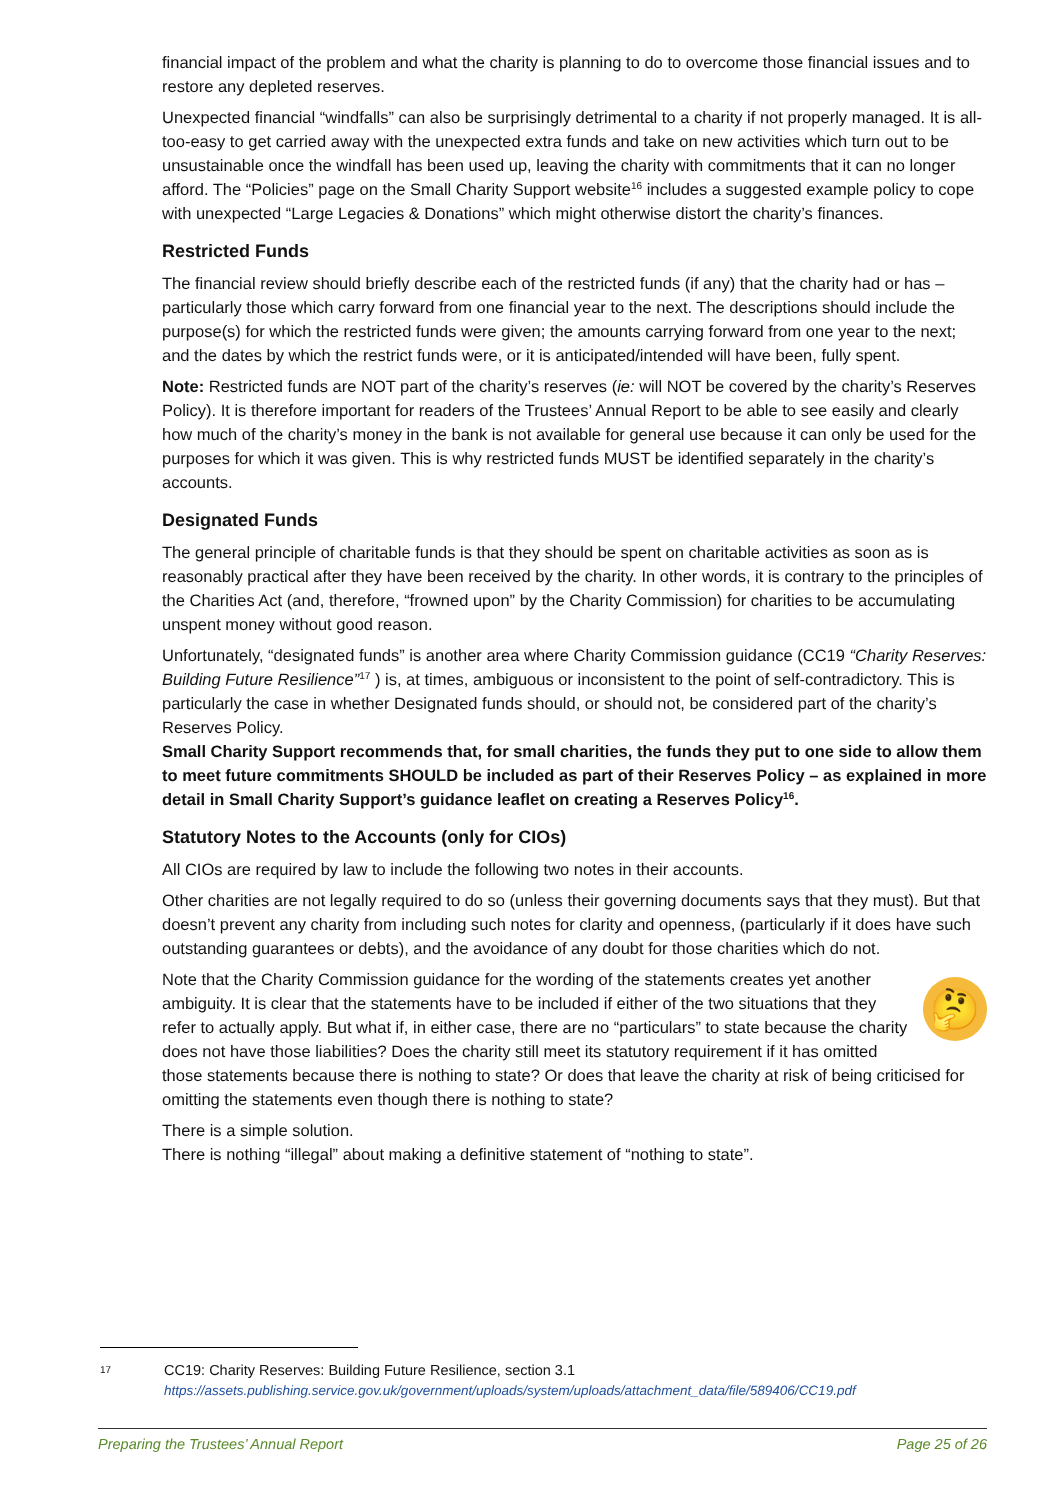financial impact of the problem and what the charity is planning to do to overcome those financial issues and to restore any depleted reserves.
Unexpected financial “windfalls” can also be surprisingly detrimental to a charity if not properly managed. It is all-too-easy to get carried away with the unexpected extra funds and take on new activities which turn out to be unsustainable once the windfall has been used up, leaving the charity with commitments that it can no longer afford. The “Policies” page on the Small Charity Support website<sup>16</sup> includes a suggested example policy to cope with unexpected “Large Legacies & Donations” which might otherwise distort the charity’s finances.
Restricted Funds
The financial review should briefly describe each of the restricted funds (if any) that the charity had or has – particularly those which carry forward from one financial year to the next. The descriptions should include the purpose(s) for which the restricted funds were given; the amounts carrying forward from one year to the next; and the dates by which the restrict funds were, or it is anticipated/intended will have been, fully spent.
Note: Restricted funds are NOT part of the charity’s reserves (ie: will NOT be covered by the charity’s Reserves Policy). It is therefore important for readers of the Trustees’ Annual Report to be able to see easily and clearly how much of the charity’s money in the bank is not available for general use because it can only be used for the purposes for which it was given. This is why restricted funds MUST be identified separately in the charity’s accounts.
Designated Funds
The general principle of charitable funds is that they should be spent on charitable activities as soon as is reasonably practical after they have been received by the charity. In other words, it is contrary to the principles of the Charities Act (and, therefore, “frowned upon” by the Charity Commission) for charities to be accumulating unspent money without good reason.
Unfortunately, “designated funds” is another area where Charity Commission guidance (CC19 “Charity Reserves: Building Future Resilience”<sup>17</sup> ) is, at times, ambiguous or inconsistent to the point of self-contradictory. This is particularly the case in whether Designated funds should, or should not, be considered part of the charity’s Reserves Policy.
Small Charity Support recommends that, for small charities, the funds they put to one side to allow them to meet future commitments SHOULD be included as part of their Reserves Policy – as explained in more detail in Small Charity Support’s guidance leaflet on creating a Reserves Policy<sup>16</sup>.
Statutory Notes to the Accounts (only for CIOs)
All CIOs are required by law to include the following two notes in their accounts.
Other charities are not legally required to do so (unless their governing documents says that they must). But that doesn’t prevent any charity from including such notes for clarity and openness, (particularly if it does have such outstanding guarantees or debts), and the avoidance of any doubt for those charities which do not.
🤔
Note that the Charity Commission guidance for the wording of the statements creates yet another ambiguity. It is clear that the statements have to be included if either of the two situations that they refer to actually apply. But what if, in either case, there are no “particulars” to state because the charity does not have those liabilities? Does the charity still meet its statutory requirement if it has omitted those statements because there is nothing to state? Or does that leave the charity at risk of being criticised for omitting the statements even though there is nothing to state?
There is a simple solution.
There is nothing “illegal” about making a definitive statement of “nothing to state”.
17
CC19: Charity Reserves: Building Future Resilience, section 3.1
https://assets.publishing.service.gov.uk/government/uploads/system/uploads/attachment_data/file/589406/CC19.pdf
Preparing the Trustees’ Annual Report Page 25 of 26